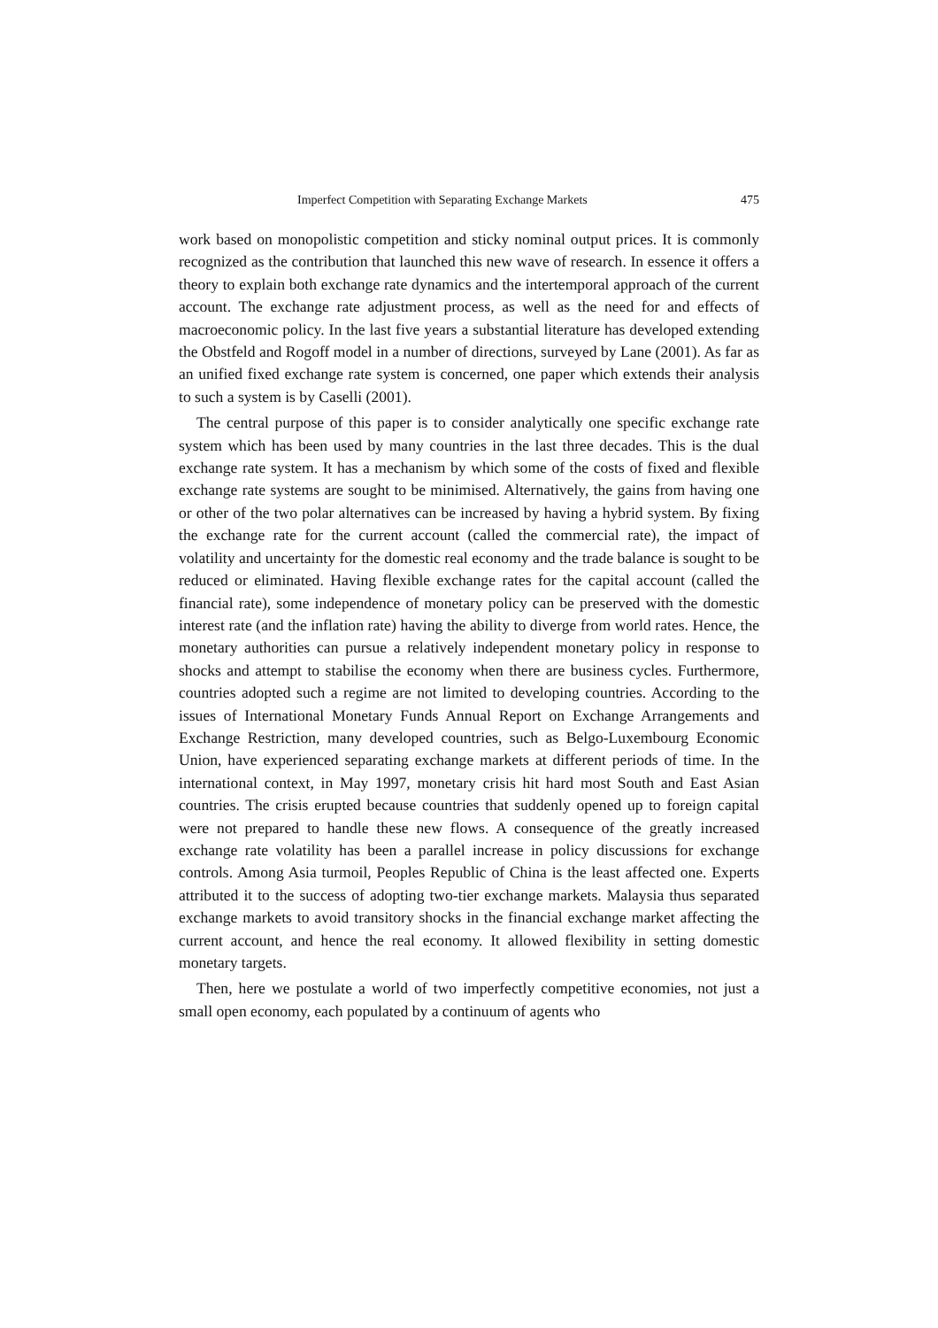Imperfect Competition with Separating Exchange Markets 475
work based on monopolistic competition and sticky nominal output prices. It is commonly recognized as the contribution that launched this new wave of research. In essence it offers a theory to explain both exchange rate dynamics and the intertemporal approach of the current account. The exchange rate adjustment process, as well as the need for and effects of macroeconomic policy. In the last five years a substantial literature has developed extending the Obstfeld and Rogoff model in a number of directions, surveyed by Lane (2001). As far as an unified fixed exchange rate system is concerned, one paper which extends their analysis to such a system is by Caselli (2001).
The central purpose of this paper is to consider analytically one specific exchange rate system which has been used by many countries in the last three decades. This is the dual exchange rate system. It has a mechanism by which some of the costs of fixed and flexible exchange rate systems are sought to be minimised. Alternatively, the gains from having one or other of the two polar alternatives can be increased by having a hybrid system. By fixing the exchange rate for the current account (called the commercial rate), the impact of volatility and uncertainty for the domestic real economy and the trade balance is sought to be reduced or eliminated. Having flexible exchange rates for the capital account (called the financial rate), some independence of monetary policy can be preserved with the domestic interest rate (and the inflation rate) having the ability to diverge from world rates. Hence, the monetary authorities can pursue a relatively independent monetary policy in response to shocks and attempt to stabilise the economy when there are business cycles. Furthermore, countries adopted such a regime are not limited to developing countries. According to the issues of International Monetary Funds Annual Report on Exchange Arrangements and Exchange Restriction, many developed countries, such as Belgo-Luxembourg Economic Union, have experienced separating exchange markets at different periods of time. In the international context, in May 1997, monetary crisis hit hard most South and East Asian countries. The crisis erupted because countries that suddenly opened up to foreign capital were not prepared to handle these new flows. A consequence of the greatly increased exchange rate volatility has been a parallel increase in policy discussions for exchange controls. Among Asia turmoil, Peoples Republic of China is the least affected one. Experts attributed it to the success of adopting two-tier exchange markets. Malaysia thus separated exchange markets to avoid transitory shocks in the financial exchange market affecting the current account, and hence the real economy. It allowed flexibility in setting domestic monetary targets.
Then, here we postulate a world of two imperfectly competitive economies, not just a small open economy, each populated by a continuum of agents who